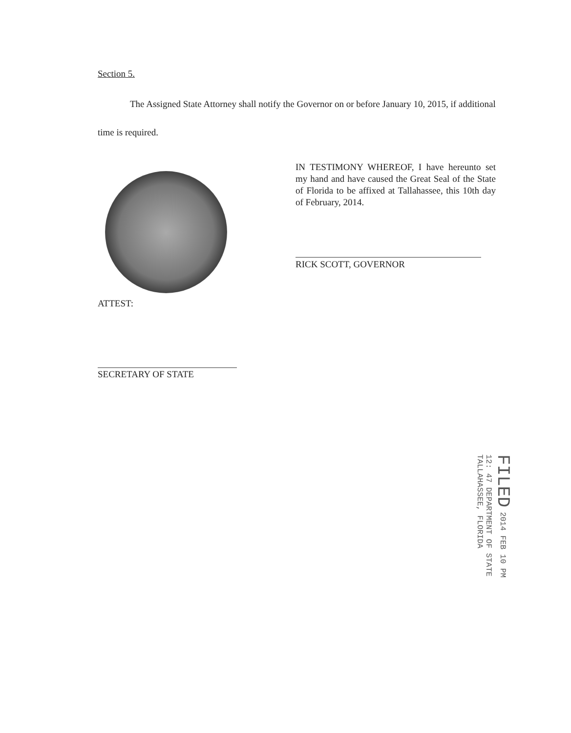Section 5.
The Assigned State Attorney shall notify the Governor on or before January 10, 2015, if additional time is required.
IN TESTIMONY WHEREOF, I have hereunto set my hand and have caused the Great Seal of the State of Florida to be affixed at Tallahassee, this 10th day of February, 2014.
RICK SCOTT, GOVERNOR
ATTEST:
SECRETARY OF STATE
FILED 2014 FEB 10 PM 12: 47 DEPARTMENT OF STATE TALLAHASSEE, FLORIDA